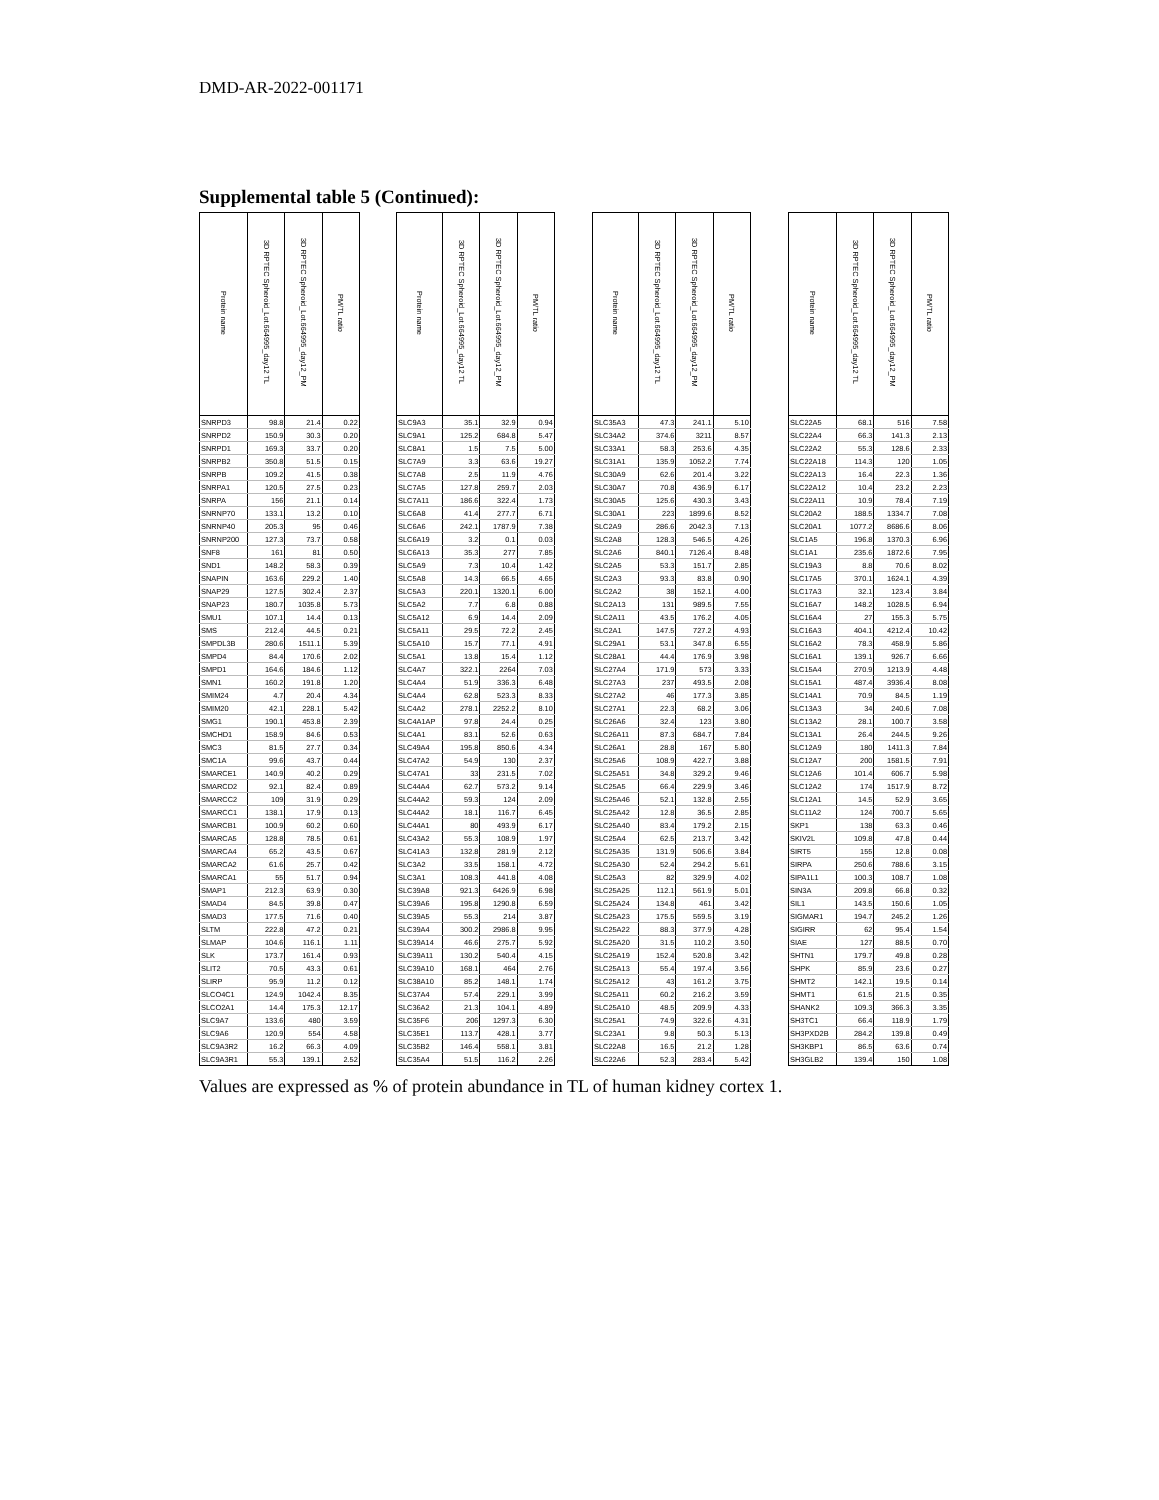DMD-AR-2022-001171
Supplemental table 5 (Continued):
| Protein name | 3D RPTEC Spheroid_Lot.664995_day12 TL | 3D RPTEC Spheroid_Lot.664995_day12_PM | PM/TL ratio | | Protein name | 3D RPTEC Spheroid_Lot.664995_day12 TL | 3D RPTEC Spheroid_Lot.664995_day12_PM | PM/TL ratio | | Protein name | 3D RPTEC Spheroid_Lot.664995_day12 TL | 3D RPTEC Spheroid_Lot.664995_day12_PM | PM/TL ratio | | Protein name | 3D RPTEC Spheroid_Lot.664995_day12 TL | 3D RPTEC Spheroid_Lot.664995_day12_PM | PM/TL ratio |
| --- | --- | --- | --- | --- | --- | --- | --- | --- | --- | --- | --- | --- | --- | --- | --- | --- | --- | --- |
| SNRPD3 | 98.8 | 21.4 | 0.22 | | SLC9A3 | 35.1 | 32.9 | 0.94 | | SLC35A3 | 47.3 | 241.1 | 5.10 | | SLC22A5 | 68.1 | 516 | 7.58 |
| SNRPD2 | 150.9 | 30.3 | 0.20 | | SLC9A1 | 125.2 | 684.8 | 5.47 | | SLC34A2 | 374.6 | 3211 | 8.57 | | SLC22A4 | 66.3 | 141.3 | 2.13 |
| SNRPD1 | 169.3 | 33.7 | 0.20 | | SLC8A1 | 1.5 | 7.5 | 5.00 | | SLC33A1 | 58.3 | 253.6 | 4.35 | | SLC22A2 | 55.3 | 128.6 | 2.33 |
| SNRPB2 | 350.8 | 51.5 | 0.15 | | SLC7A9 | 3.3 | 63.6 | 19.27 | | SLC31A1 | 135.9 | 1052.2 | 7.74 | | SLC22A18 | 114.3 | 120 | 1.05 |
| SNRPB | 109.2 | 41.5 | 0.38 | | SLC7A8 | 2.5 | 11.9 | 4.76 | | SLC30A9 | 62.6 | 201.4 | 3.22 | | SLC22A13 | 16.4 | 22.3 | 1.36 |
| SNRPA1 | 120.5 | 27.5 | 0.23 | | SLC7A5 | 127.8 | 259.7 | 2.03 | | SLC30A7 | 70.8 | 436.9 | 6.17 | | SLC22A12 | 10.4 | 23.2 | 2.23 |
| SNRPA | 156 | 21.1 | 0.14 | | SLC7A11 | 186.6 | 322.4 | 1.73 | | SLC30A5 | 125.6 | 430.3 | 3.43 | | SLC22A11 | 10.9 | 78.4 | 7.19 |
| SNRNP70 | 133.1 | 13.2 | 0.10 | | SLC6A8 | 41.4 | 277.7 | 6.71 | | SLC30A1 | 223 | 1899.6 | 8.52 | | SLC20A2 | 188.5 | 1334.7 | 7.08 |
| SNRNP40 | 205.3 | 95 | 0.46 | | SLC6A6 | 242.1 | 1787.9 | 7.38 | | SLC2A9 | 286.6 | 2042.3 | 7.13 | | SLC20A1 | 1077.2 | 8686.6 | 8.06 |
| SNRNP200 | 127.3 | 73.7 | 0.58 | | SLC6A19 | 3.2 | 0.1 | 0.03 | | SLC2A8 | 128.3 | 546.5 | 4.26 | | SLC1A5 | 196.8 | 1370.3 | 6.96 |
| SNF8 | 161 | 81 | 0.50 | | SLC6A13 | 35.3 | 277 | 7.85 | | SLC2A6 | 840.1 | 7126.4 | 8.48 | | SLC1A1 | 235.6 | 1872.6 | 7.95 |
| SND1 | 148.2 | 58.3 | 0.39 | | SLC5A9 | 7.3 | 10.4 | 1.42 | | SLC2A5 | 53.3 | 151.7 | 2.85 | | SLC19A3 | 8.8 | 70.6 | 8.02 |
| SNAPIN | 163.6 | 229.2 | 1.40 | | SLC5A8 | 14.3 | 66.5 | 4.65 | | SLC2A3 | 93.3 | 83.8 | 0.90 | | SLC17A5 | 370.1 | 1624.1 | 4.39 |
| SNAP29 | 127.5 | 302.4 | 2.37 | | SLC5A3 | 220.1 | 1320.1 | 6.00 | | SLC2A2 | 38 | 152.1 | 4.00 | | SLC17A3 | 32.1 | 123.4 | 3.84 |
| SNAP23 | 180.7 | 1035.8 | 5.73 | | SLC5A2 | 7.7 | 6.8 | 0.88 | | SLC2A13 | 131 | 989.5 | 7.55 | | SLC16A7 | 148.2 | 1028.5 | 6.94 |
| SMU1 | 107.1 | 14.4 | 0.13 | | SLC5A12 | 6.9 | 14.4 | 2.09 | | SLC2A11 | 43.5 | 176.2 | 4.05 | | SLC16A4 | 27 | 155.3 | 5.75 |
| SMS | 212.4 | 44.5 | 0.21 | | SLC5A11 | 29.5 | 72.2 | 2.45 | | SLC2A1 | 147.5 | 727.2 | 4.93 | | SLC16A3 | 404.1 | 4212.4 | 10.42 |
| SMPDL3B | 280.6 | 1511.1 | 5.39 | | SLC5A10 | 15.7 | 77.1 | 4.91 | | SLC29A1 | 53.1 | 347.8 | 6.55 | | SLC16A2 | 78.3 | 458.9 | 5.86 |
| SMPD4 | 84.4 | 170.6 | 2.02 | | SLC5A1 | 13.8 | 15.4 | 1.12 | | SLC28A1 | 44.4 | 176.9 | 3.98 | | SLC16A1 | 139.1 | 926.7 | 6.66 |
| SMPD1 | 164.6 | 184.6 | 1.12 | | SLC4A7 | 322.1 | 2264 | 7.03 | | SLC27A4 | 171.9 | 573 | 3.33 | | SLC15A4 | 270.9 | 1213.9 | 4.48 |
| SMN1 | 160.2 | 191.8 | 1.20 | | SLC4A4 | 51.9 | 336.3 | 6.48 | | SLC27A3 | 237 | 493.5 | 2.08 | | SLC15A1 | 487.4 | 3936.4 | 8.08 |
| SMIM24 | 4.7 | 20.4 | 4.34 | | SLC4A4 | 62.8 | 523.3 | 8.33 | | SLC27A2 | 46 | 177.3 | 3.85 | | SLC14A1 | 70.9 | 84.5 | 1.19 |
| SMIM20 | 42.1 | 228.1 | 5.42 | | SLC4A2 | 278.1 | 2252.2 | 8.10 | | SLC27A1 | 22.3 | 68.2 | 3.06 | | SLC13A3 | 34 | 240.6 | 7.08 |
| SMG1 | 190.1 | 453.8 | 2.39 | | SLC4A1AP | 97.8 | 24.4 | 0.25 | | SLC26A6 | 32.4 | 123 | 3.80 | | SLC13A2 | 28.1 | 100.7 | 3.58 |
| SMCHD1 | 158.9 | 84.6 | 0.53 | | SLC4A1 | 83.1 | 52.6 | 0.63 | | SLC26A11 | 87.3 | 684.7 | 7.84 | | SLC13A1 | 26.4 | 244.5 | 9.26 |
| SMC3 | 81.5 | 27.7 | 0.34 | | SLC49A4 | 195.8 | 850.6 | 4.34 | | SLC26A1 | 28.8 | 167 | 5.80 | | SLC12A9 | 180 | 1411.3 | 7.84 |
| SMC1A | 99.6 | 43.7 | 0.44 | | SLC47A2 | 54.9 | 130 | 2.37 | | SLC25A6 | 108.9 | 422.7 | 3.88 | | SLC12A7 | 200 | 1581.5 | 7.91 |
| SMARCE1 | 140.9 | 40.2 | 0.29 | | SLC47A1 | 33 | 231.5 | 7.02 | | SLC25A51 | 34.8 | 329.2 | 9.46 | | SLC12A6 | 101.4 | 606.7 | 5.98 |
| SMARCD2 | 92.1 | 82.4 | 0.89 | | SLC44A4 | 62.7 | 573.2 | 9.14 | | SLC25A5 | 66.4 | 229.9 | 3.46 | | SLC12A2 | 174 | 1517.9 | 8.72 |
| SMARCC2 | 109 | 31.9 | 0.29 | | SLC44A2 | 59.3 | 124 | 2.09 | | SLC25A46 | 52.1 | 132.8 | 2.55 | | SLC12A1 | 14.5 | 52.9 | 3.65 |
| SMARCC1 | 138.1 | 17.9 | 0.13 | | SLC44A2 | 18.1 | 116.7 | 6.45 | | SLC25A42 | 12.8 | 36.5 | 2.85 | | SLC11A2 | 124 | 700.7 | 5.65 |
| SMARCB1 | 100.9 | 60.2 | 0.60 | | SLC44A1 | 80 | 493.9 | 6.17 | | SLC25A40 | 83.4 | 179.2 | 2.15 | | SKP1 | 138 | 63.3 | 0.46 |
| SMARCA5 | 128.8 | 78.5 | 0.61 | | SLC43A2 | 55.3 | 108.9 | 1.97 | | SLC25A4 | 62.5 | 213.7 | 3.42 | | SKIV2L | 109.8 | 47.8 | 0.44 |
| SMARCA4 | 65.2 | 43.5 | 0.67 | | SLC41A3 | 132.8 | 281.9 | 2.12 | | SLC25A35 | 131.9 | 506.6 | 3.84 | | SIRT5 | 155 | 12.8 | 0.08 |
| SMARCA2 | 61.6 | 25.7 | 0.42 | | SLC3A2 | 33.5 | 158.1 | 4.72 | | SLC25A30 | 52.4 | 294.2 | 5.61 | | SIRPA | 250.6 | 788.6 | 3.15 |
| SMARCA1 | 55 | 51.7 | 0.94 | | SLC3A1 | 108.3 | 441.8 | 4.08 | | SLC25A3 | 82 | 329.9 | 4.02 | | SIPA1L1 | 100.3 | 108.7 | 1.08 |
| SMAP1 | 212.3 | 63.9 | 0.30 | | SLC39A8 | 921.3 | 6426.9 | 6.98 | | SLC25A25 | 112.1 | 561.9 | 5.01 | | SIN3A | 209.8 | 66.8 | 0.32 |
| SMAD4 | 84.5 | 39.8 | 0.47 | | SLC39A6 | 195.8 | 1290.8 | 6.59 | | SLC25A24 | 134.8 | 461 | 3.42 | | SIL1 | 143.5 | 150.6 | 1.05 |
| SMAD3 | 177.5 | 71.6 | 0.40 | | SLC39A5 | 55.3 | 214 | 3.87 | | SLC25A23 | 175.5 | 559.5 | 3.19 | | SIGMAR1 | 194.7 | 245.2 | 1.26 |
| SLTM | 222.8 | 47.2 | 0.21 | | SLC39A4 | 300.2 | 2986.8 | 9.95 | | SLC25A22 | 88.3 | 377.9 | 4.28 | | SIGIRR | 62 | 95.4 | 1.54 |
| SLMAP | 104.6 | 116.1 | 1.11 | | SLC39A14 | 46.6 | 275.7 | 5.92 | | SLC25A20 | 31.5 | 110.2 | 3.50 | | SIAE | 127 | 88.5 | 0.70 |
| SLK | 173.7 | 161.4 | 0.93 | | SLC39A11 | 130.2 | 540.4 | 4.15 | | SLC25A19 | 152.4 | 520.8 | 3.42 | | SHTN1 | 179.7 | 49.8 | 0.28 |
| SLIT2 | 70.5 | 43.3 | 0.61 | | SLC39A10 | 168.1 | 464 | 2.76 | | SLC25A13 | 55.4 | 197.4 | 3.56 | | SHPK | 85.9 | 23.6 | 0.27 |
| SLIRP | 95.9 | 11.2 | 0.12 | | SLC38A10 | 85.2 | 148.1 | 1.74 | | SLC25A12 | 43 | 161.2 | 3.75 | | SHMT2 | 142.1 | 19.5 | 0.14 |
| SLCO4C1 | 124.9 | 1042.4 | 8.35 | | SLC37A4 | 57.4 | 229.1 | 3.99 | | SLC25A11 | 60.2 | 216.2 | 3.59 | | SHMT1 | 61.5 | 21.5 | 0.35 |
| SLCO2A1 | 14.4 | 175.3 | 12.17 | | SLC36A2 | 21.3 | 104.1 | 4.89 | | SLC25A10 | 48.5 | 209.9 | 4.33 | | SHANK2 | 109.3 | 366.3 | 3.35 |
| SLC9A7 | 133.6 | 480 | 3.59 | | SLC35F6 | 206 | 1297.3 | 6.30 | | SLC25A1 | 74.9 | 322.6 | 4.31 | | SH3TC1 | 66.4 | 118.9 | 1.79 |
| SLC9A6 | 120.9 | 554 | 4.58 | | SLC35E1 | 113.7 | 428.1 | 3.77 | | SLC23A1 | 9.8 | 50.3 | 5.13 | | SH3PXD2B | 284.2 | 139.8 | 0.49 |
| SLC9A3R2 | 16.2 | 66.3 | 4.09 | | SLC35B2 | 146.4 | 558.1 | 3.81 | | SLC22A8 | 16.5 | 21.2 | 1.28 | | SH3KBP1 | 86.5 | 63.6 | 0.74 |
| SLC9A3R1 | 55.3 | 139.1 | 2.52 | | SLC35A4 | 51.5 | 116.2 | 2.26 | | SLC22A6 | 52.3 | 283.4 | 5.42 | | SH3GLB2 | 139.4 | 150 | 1.08 |
Values are expressed as % of protein abundance in TL of human kidney cortex 1.